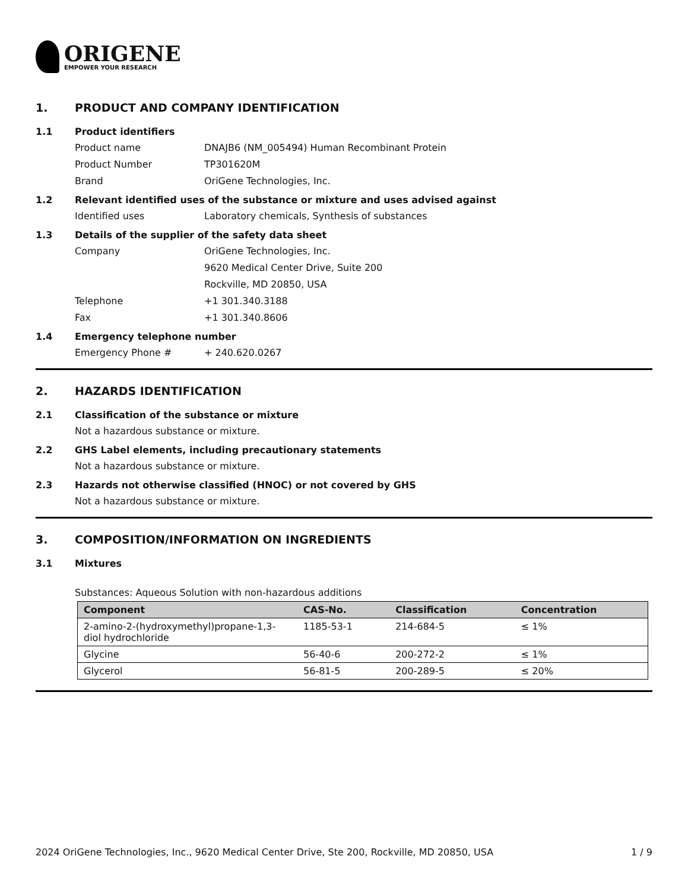ORIGENE
EMPOWER YOUR RESEARCH
1. PRODUCT AND COMPANY IDENTIFICATION
1.1 Product identifiers
Product name DNAJB6 (NM_005494) Human Recombinant Protein
Product Number TP301620M
Brand OriGene Technologies, Inc.
1.2 Relevant identified uses of the substance or mixture and uses advised against
Identified uses Laboratory chemicals, Synthesis of substances
1.3 Details of the supplier of the safety data sheet
Company OriGene Technologies, Inc.
9620 Medical Center Drive, Suite 200
Rockville, MD 20850, USA
Telephone +1 301.340.3188
Fax +1 301.340.8606
1.4 Emergency telephone number
Emergency Phone # + 240.620.0267
2. HAZARDS IDENTIFICATION
2.1 Classification of the substance or mixture
Not a hazardous substance or mixture.
2.2 GHS Label elements, including precautionary statements
Not a hazardous substance or mixture.
2.3 Hazards not otherwise classified (HNOC) or not covered by GHS
Not a hazardous substance or mixture.
3. COMPOSITION/INFORMATION ON INGREDIENTS
3.1 Mixtures
Substances: Aqueous Solution with non-hazardous additions
| Component | CAS-No. | Classification | Concentration |
| --- | --- | --- | --- |
| 2-amino-2-(hydroxymethyl)propane-1,3-diol hydrochloride | 1185-53-1 | 214-684-5 | ≤ 1% |
| Glycine | 56-40-6 | 200-272-2 | ≤ 1% |
| Glycerol | 56-81-5 | 200-289-5 | ≤ 20% |
2024 OriGene Technologies, Inc., 9620 Medical Center Drive, Ste 200, Rockville, MD 20850, USA 1 / 9